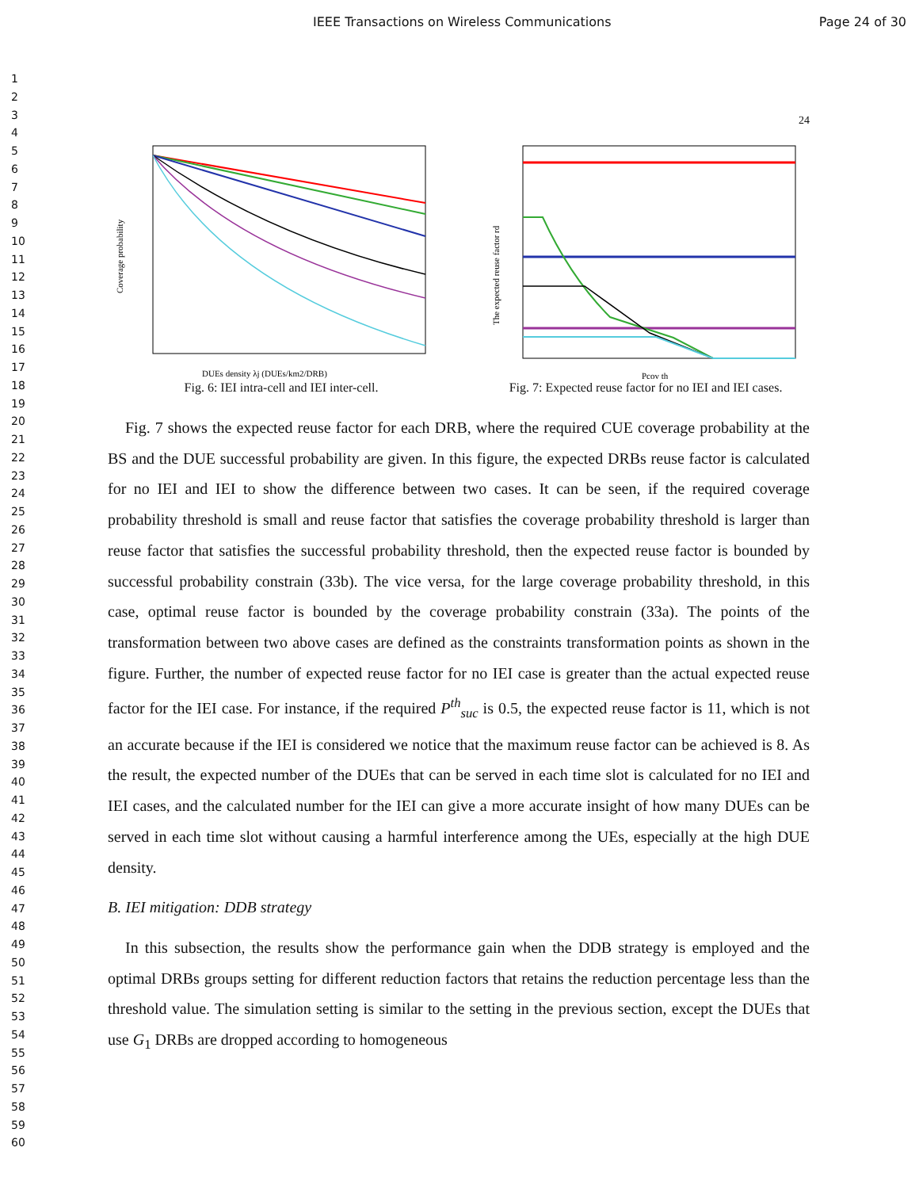IEEE Transactions on Wireless Communications Page 24 of 30
1
2
3
4
5
6
7
8
9
10
11
12
13
14
15
16
17
18
19
20
21
22
23
24
25
26
27
28
29
30
31
32
33
34
35
36
37
38
39
40
41
42
43
44
45
46
47
48
49
50
51
52
53
54
55
56
57
58
59
60
24
Coverage probability
DUEs density λj (DUEs/km2/DRB)
Fig. 6: IEI intra-cell and IEI inter-cell.
The expected reuse factor rd
Pcov th
Fig. 7: Expected reuse factor for no IEI and IEI cases.
Fig. 7 shows the expected reuse factor for each DRB, where the required CUE coverage probability at the BS and the DUE successful probability are given. In this figure, the expected DRBs reuse factor is calculated for no IEI and IEI to show the difference between two cases. It can be seen, if the required coverage probability threshold is small and reuse factor that satisfies the coverage probability threshold is larger than reuse factor that satisfies the successful probability threshold, then the expected reuse factor is bounded by successful probability constrain (33b). The vice versa, for the large coverage probability threshold, in this case, optimal reuse factor is bounded by the coverage probability constrain (33a). The points of the transformation between two above cases are defined as the constraints transformation points as shown in the figure. Further, the number of expected reuse factor for no IEI case is greater than the actual expected reuse factor for the IEI case. For instance, if the required P<sup>th</sup><sub>suc</sub> is 0.5, the expected reuse factor is 11, which is not an accurate because if the IEI is considered we notice that the maximum reuse factor can be achieved is 8. As the result, the expected number of the DUEs that can be served in each time slot is calculated for no IEI and IEI cases, and the calculated number for the IEI can give a more accurate insight of how many DUEs can be served in each time slot without causing a harmful interference among the UEs, especially at the high DUE density.
B. IEI mitigation: DDB strategy
In this subsection, the results show the performance gain when the DDB strategy is employed and the optimal DRBs groups setting for different reduction factors that retains the reduction percentage less than the threshold value. The simulation setting is similar to the setting in the previous section, except the DUEs that use G<sub>1</sub> DRBs are dropped according to homogeneous